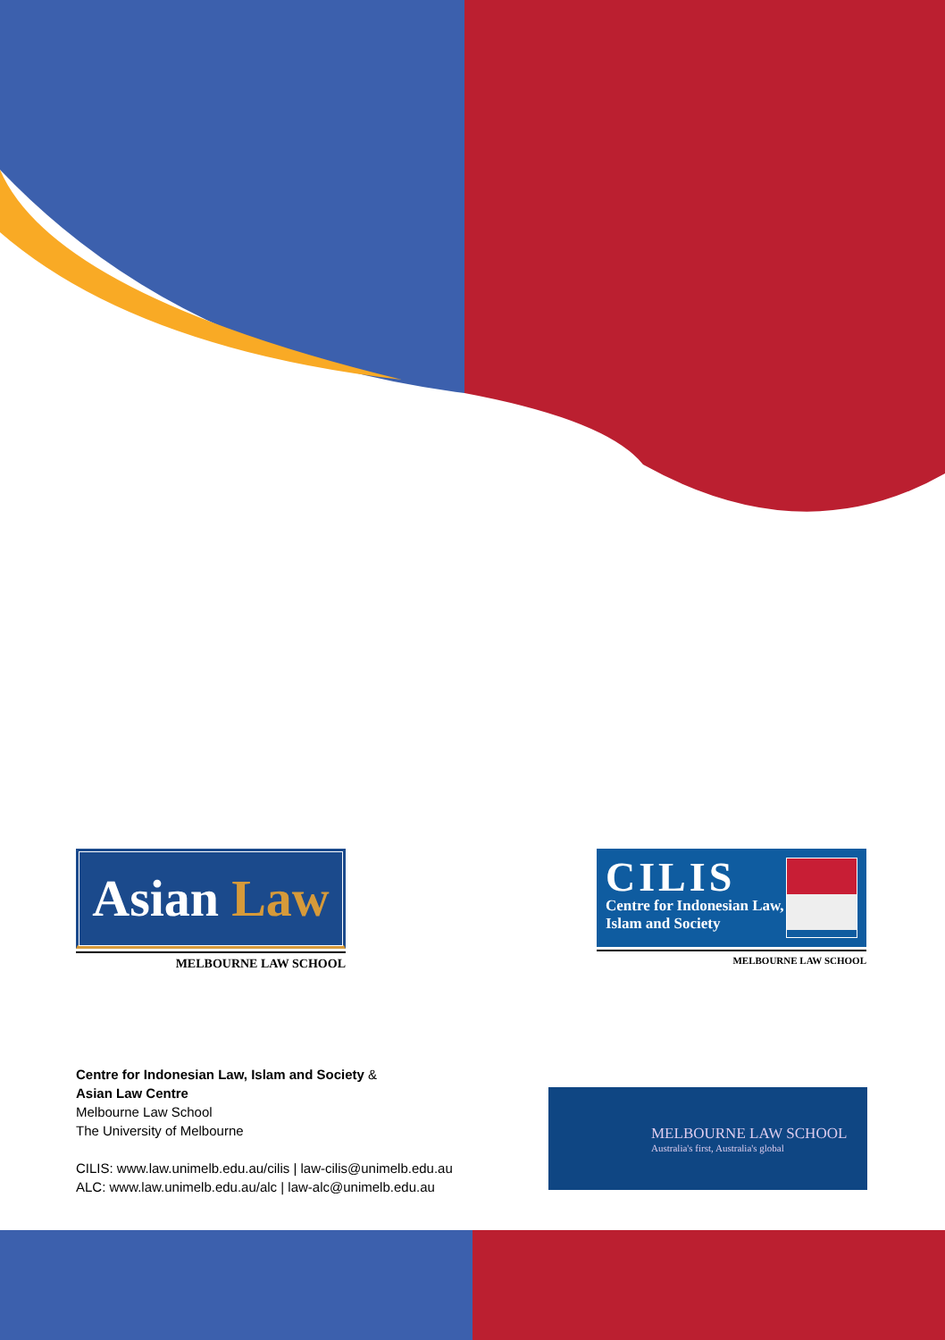Asian Law
MELBOURNE LAW SCHOOL
CILIS
Centre for Indonesian Law,
Islam and Society
MELBOURNE LAW SCHOOL
Centre for Indonesian Law, Islam and Society &
Asian Law Centre
Melbourne Law School
The University of Melbourne
CILIS: www.law.unimelb.edu.au/cilis | law-cilis@unimelb.edu.au
ALC: www.law.unimelb.edu.au/alc | law-alc@unimelb.edu.au
MELBOURNE LAW SCHOOL
Australia's first, Australia's global